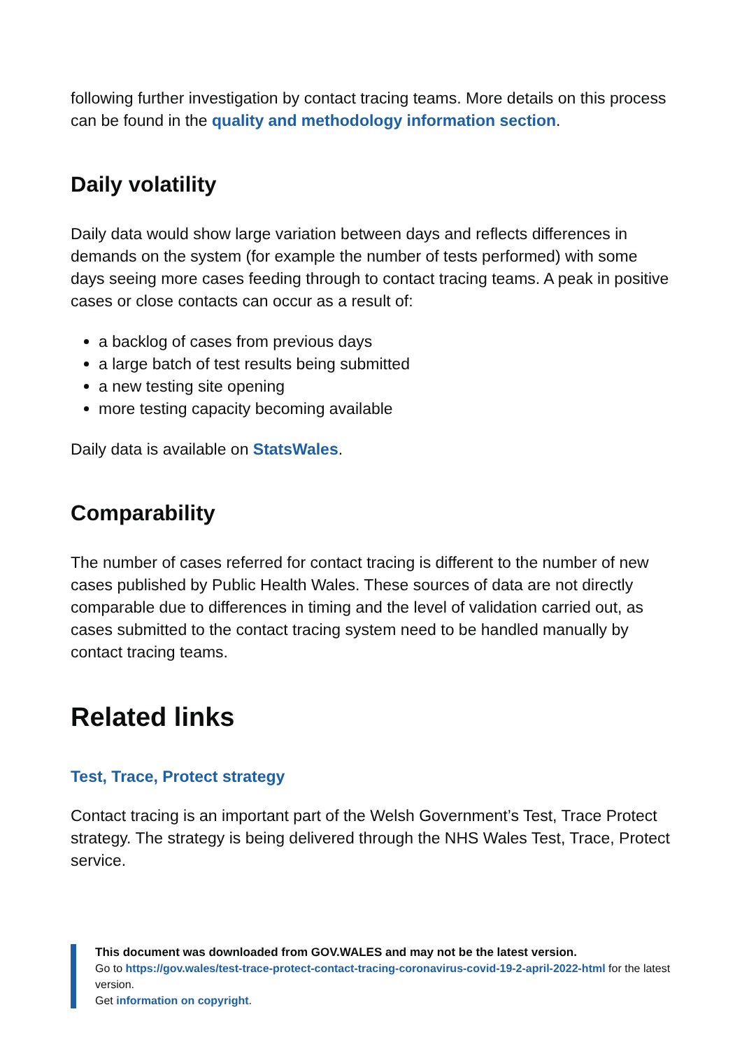following further investigation by contact tracing teams. More details on this process can be found in the quality and methodology information section.
Daily volatility
Daily data would show large variation between days and reflects differences in demands on the system (for example the number of tests performed) with some days seeing more cases feeding through to contact tracing teams. A peak in positive cases or close contacts can occur as a result of:
a backlog of cases from previous days
a large batch of test results being submitted
a new testing site opening
more testing capacity becoming available
Daily data is available on StatsWales.
Comparability
The number of cases referred for contact tracing is different to the number of new cases published by Public Health Wales. These sources of data are not directly comparable due to differences in timing and the level of validation carried out, as cases submitted to the contact tracing system need to be handled manually by contact tracing teams.
Related links
Test, Trace, Protect strategy
Contact tracing is an important part of the Welsh Government’s Test, Trace Protect strategy. The strategy is being delivered through the NHS Wales Test, Trace, Protect service.
This document was downloaded from GOV.WALES and may not be the latest version.
Go to https://gov.wales/test-trace-protect-contact-tracing-coronavirus-covid-19-2-april-2022-html for the latest version.
Get information on copyright.